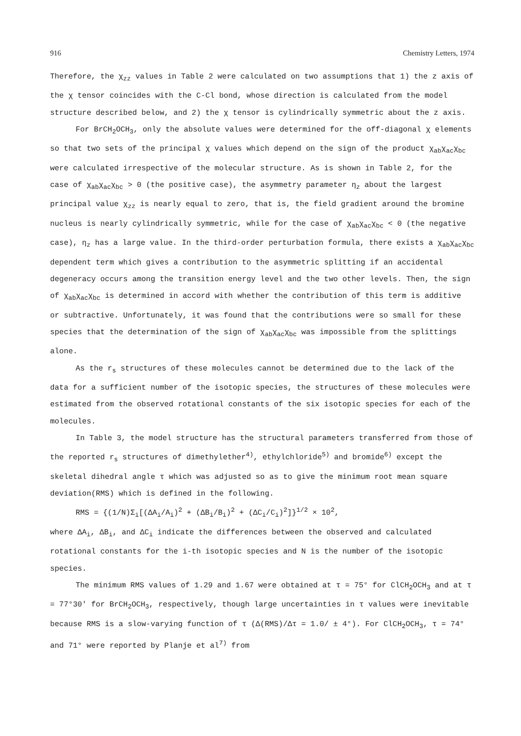916 Chemistry Letters, 1974
Therefore, the χ<sub>zz</sub> values in Table 2 were calculated on two assumptions that 1) the z axis of the χ tensor coincides with the C-Cl bond, whose direction is calculated from the model structure described below, and 2) the χ tensor is cylindrically symmetric about the z axis.
For BrCH<sub>2</sub>OCH<sub>3</sub>, only the absolute values were determined for the off-diagonal χ elements so that two sets of the principal χ values which depend on the sign of the product χ<sub>ab</sub>χ<sub>ac</sub>χ<sub>bc</sub> were calculated irrespective of the molecular structure. As is shown in Table 2, for the case of χ<sub>ab</sub>χ<sub>ac</sub>χ<sub>bc</sub> > 0 (the positive case), the asymmetry parameter η<sub>z</sub> about the largest principal value χ<sub>zz</sub> is nearly equal to zero, that is, the field gradient around the bromine nucleus is nearly cylindrically symmetric, while for the case of χ<sub>ab</sub>χ<sub>ac</sub>χ<sub>bc</sub> < 0 (the negative case), η<sub>z</sub> has a large value. In the third-order perturbation formula, there exists a χ<sub>ab</sub>χ<sub>ac</sub>χ<sub>bc</sub> dependent term which gives a contribution to the asymmetric splitting if an accidental degeneracy occurs among the transition energy level and the two other levels. Then, the sign of χ<sub>ab</sub>χ<sub>ac</sub>χ<sub>bc</sub> is determined in accord with whether the contribution of this term is additive or subtractive. Unfortunately, it was found that the contributions were so small for these species that the determination of the sign of χ<sub>ab</sub>χ<sub>ac</sub>χ<sub>bc</sub> was impossible from the splittings alone.
As the r<sub>s</sub> structures of these molecules cannot be determined due to the lack of the data for a sufficient number of the isotopic species, the structures of these molecules were estimated from the observed rotational constants of the six isotopic species for each of the molecules.
In Table 3, the model structure has the structural parameters transferred from those of the reported r<sub>s</sub> structures of dimethylether<sup>4)</sup>, ethylchloride<sup>5)</sup> and bromide<sup>6)</sup> except the skeletal dihedral angle τ which was adjusted so as to give the minimum root mean square deviation(RMS) which is defined in the following.
RMS = {(1/N)Σ<sub>i</sub>[(ΔA<sub>i</sub>/A<sub>i</sub>)<sup>2</sup> + (ΔB<sub>i</sub>/B<sub>i</sub>)<sup>2</sup> + (ΔC<sub>i</sub>/C<sub>i</sub>)<sup>2</sup>]}<sup>1/2</sup> × 10<sup>2</sup>,
where ΔA<sub>i</sub>, ΔB<sub>i</sub>, and ΔC<sub>i</sub> indicate the differences between the observed and calculated rotational constants for the i-th isotopic species and N is the number of the isotopic species.
The minimum RMS values of 1.29 and 1.67 were obtained at τ = 75° for ClCH<sub>2</sub>OCH<sub>3</sub> and at τ = 77°30' for BrCH<sub>2</sub>OCH<sub>3</sub>, respectively, though large uncertainties in τ values were inevitable because RMS is a slow-varying function of τ (Δ(RMS)/Δτ = 1.0/ ± 4°). For ClCH<sub>2</sub>OCH<sub>3</sub>, τ = 74° and 71° were reported by Planje et al<sup>7)</sup> from